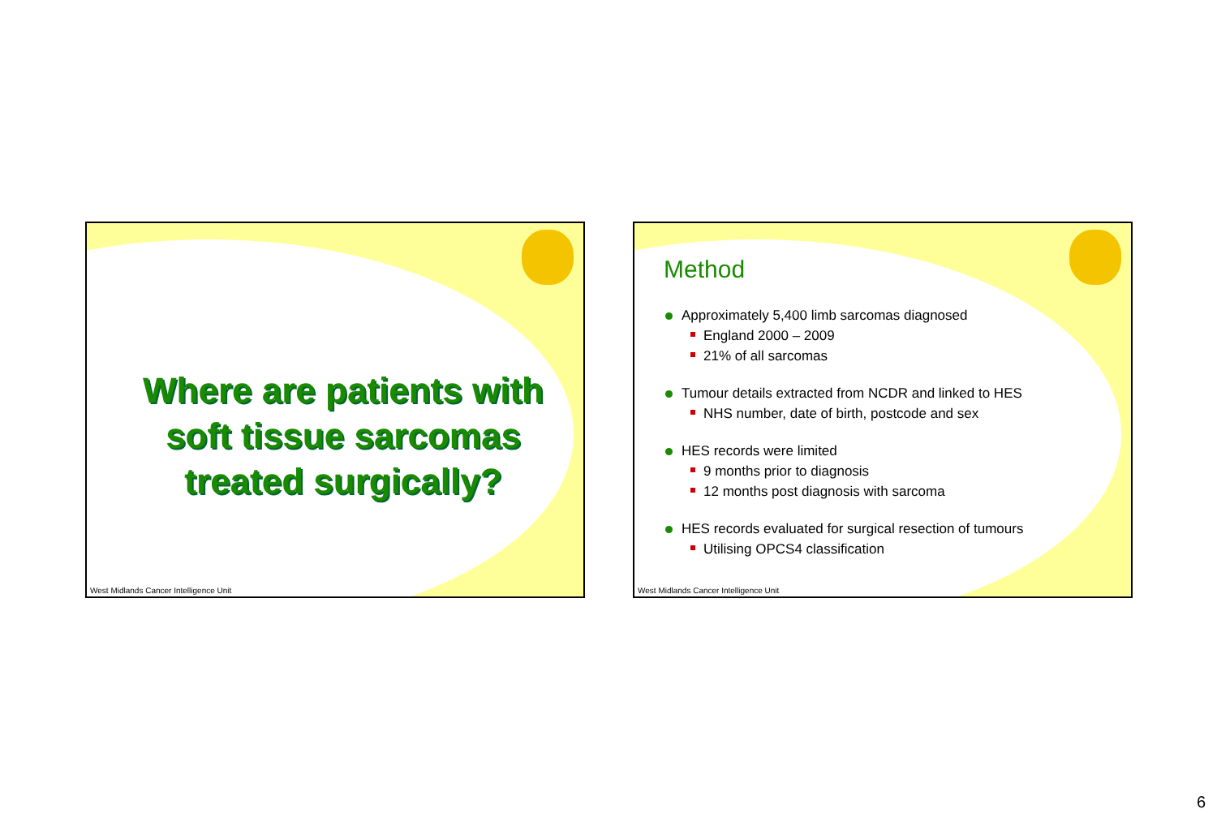Where are patients with
soft tissue sarcomas
treated surgically?
West Midlands Cancer Intelligence Unit
Method
Approximately 5,400 limb sarcomas diagnosed
England 2000 – 2009
21% of all sarcomas
Tumour details extracted from NCDR and linked to HES
NHS number, date of birth, postcode and sex
HES records were limited
9 months prior to diagnosis
12 months post diagnosis with sarcoma
HES records evaluated for surgical resection of tumours
Utilising OPCS4 classification
West Midlands Cancer Intelligence Unit
6